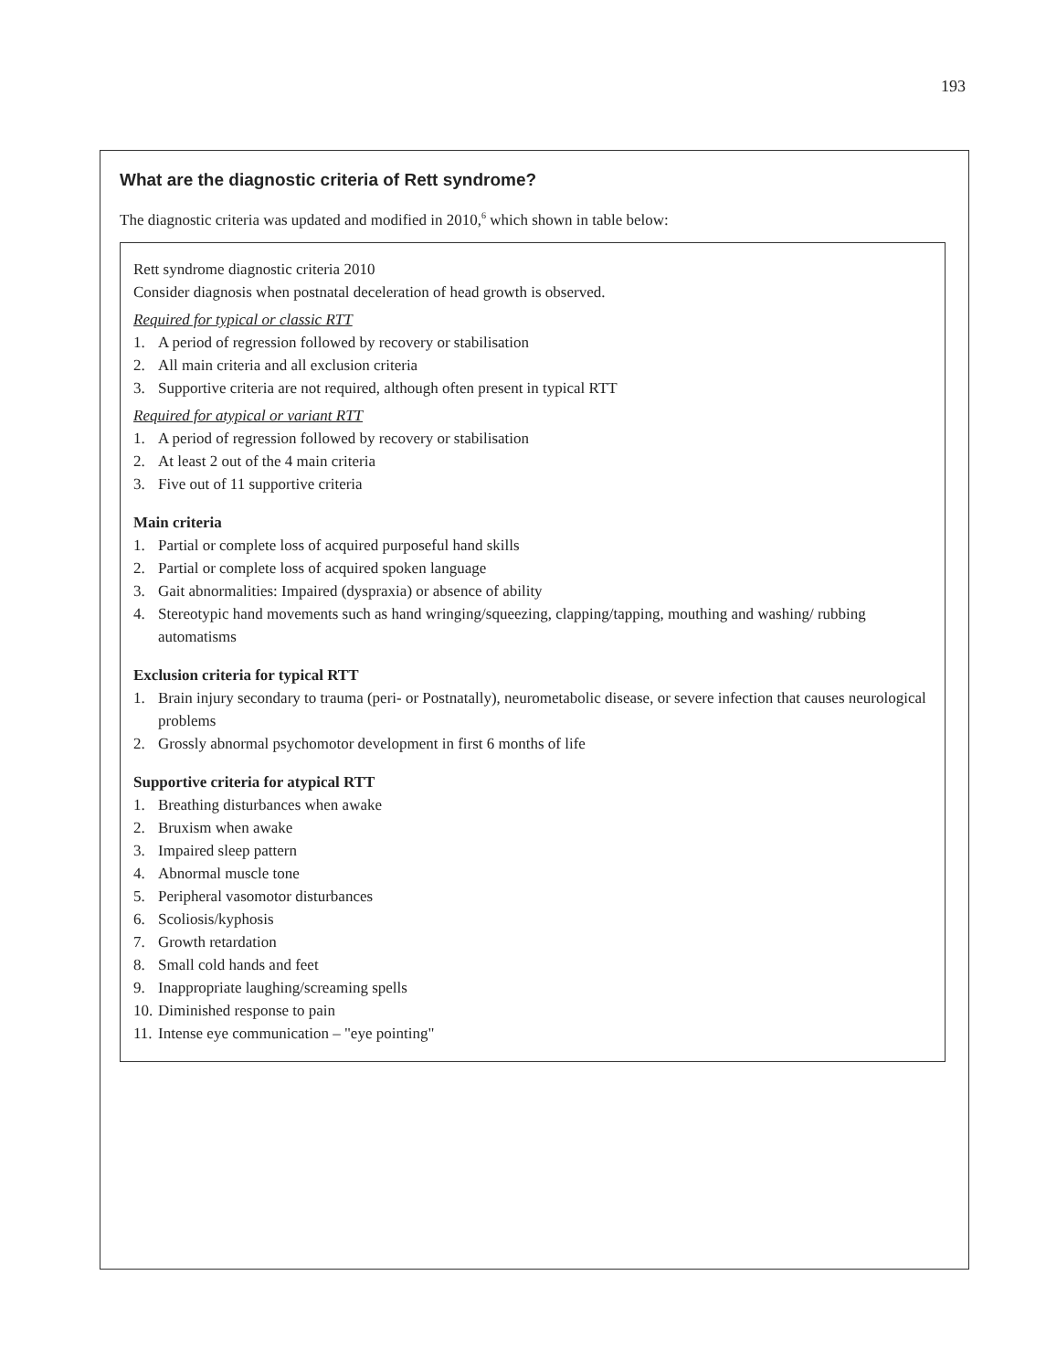193
What are the diagnostic criteria of Rett syndrome?
The diagnostic criteria was updated and modified in 2010,<sup>6</sup> which shown in table below:
Rett syndrome diagnostic criteria 2010
Consider diagnosis when postnatal deceleration of head growth is observed.
Required for typical or classic RTT
1. A period of regression followed by recovery or stabilisation
2. All main criteria and all exclusion criteria
3. Supportive criteria are not required, although often present in typical RTT
Required for atypical or variant RTT
1. A period of regression followed by recovery or stabilisation
2. At least 2 out of the 4 main criteria
3. Five out of 11 supportive criteria
Main criteria
1. Partial or complete loss of acquired purposeful hand skills
2. Partial or complete loss of acquired spoken language
3. Gait abnormalities: Impaired (dyspraxia) or absence of ability
4. Stereotypic hand movements such as hand wringing/squeezing, clapping/tapping, mouthing and washing/ rubbing automatisms
Exclusion criteria for typical RTT
1. Brain injury secondary to trauma (peri- or Postnatally), neurometabolic disease, or severe infection that causes neurological problems
2. Grossly abnormal psychomotor development in first 6 months of life
Supportive criteria for atypical RTT
1. Breathing disturbances when awake
2. Bruxism when awake
3. Impaired sleep pattern
4. Abnormal muscle tone
5. Peripheral vasomotor disturbances
6. Scoliosis/kyphosis
7. Growth retardation
8. Small cold hands and feet
9. Inappropriate laughing/screaming spells
10. Diminished response to pain
11. Intense eye communication – "eye pointing"